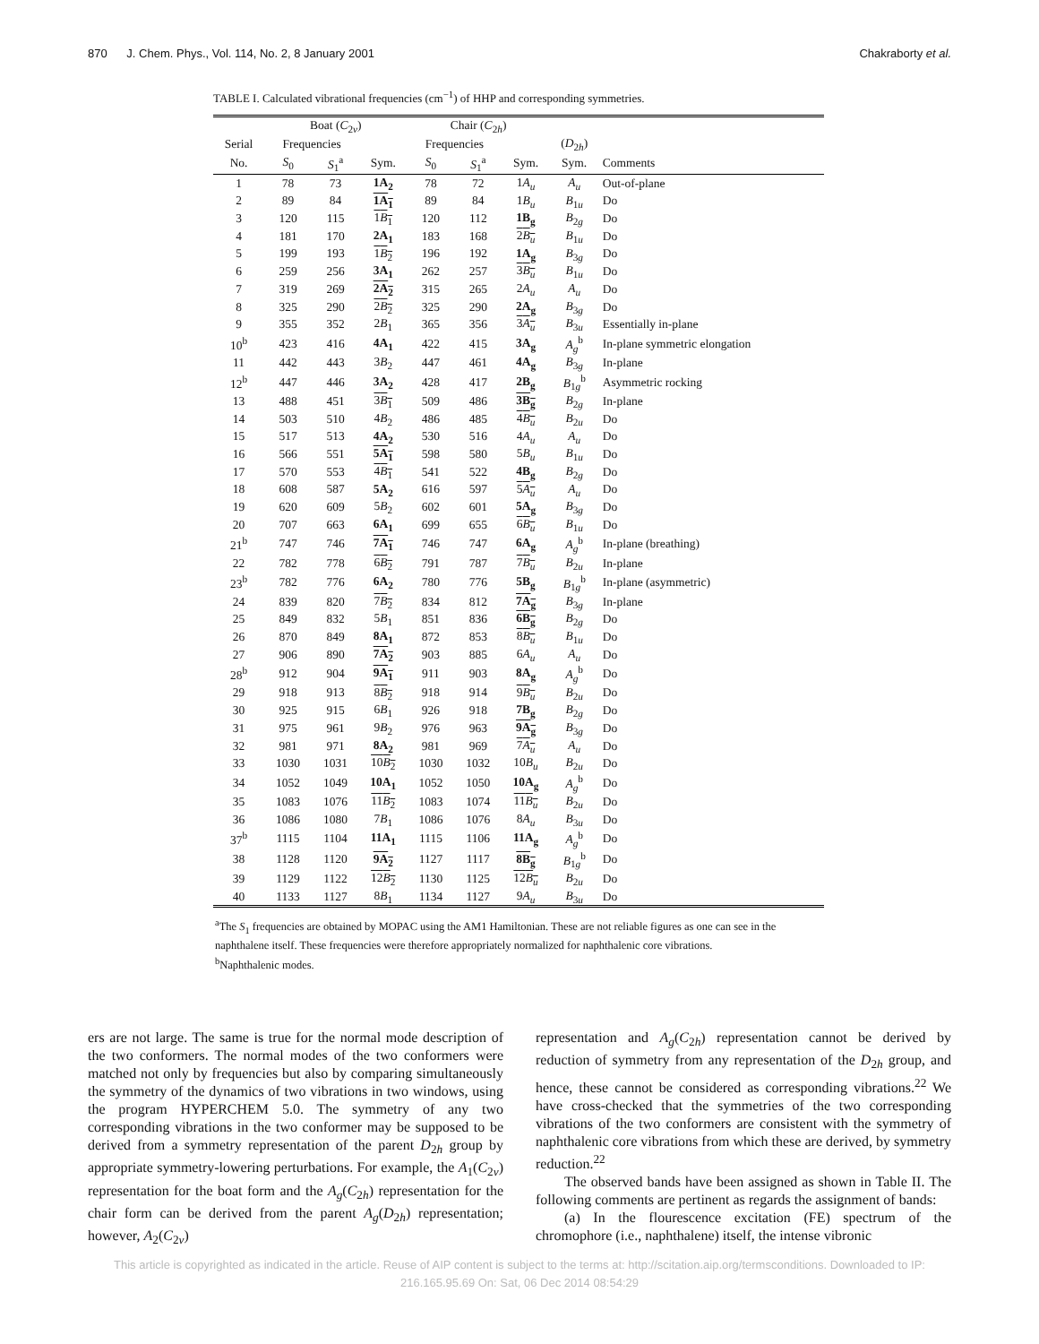870 J. Chem. Phys., Vol. 114, No. 2, 8 January 2001 Chakraborty et al.
TABLE I. Calculated vibrational frequencies (cm<sup>−1</sup>) of HHP and corresponding symmetries.
| | Boat ( C<sub>2v</sub>) | | | Chair ( C<sub>2h</sub>) | | | | |
| --- | --- | --- | --- | --- | --- | --- | --- | --- |
| Serial | Frequencies | | | Frequencies | | | ( D<sub>2h</sub>) | |
| No. | S<sub>0</sub> | S<sub>1</sub><sup>a</sup> | Sym. | S<sub>0</sub> | S<sub>1</sub><sup>a</sup> | Sym. | Sym. | Comments |
| 1 | 78 | 73 | 1A<sub>2</sub> | 78 | 72 | 1 A<sub>u</sub> | A<sub>u</sub> | Out-of-plane |
| 2 | 89 | 84 | 1A<sub>1</sub> | 89 | 84 | 1 B<sub>u</sub> | B<sub>1u</sub> | Do |
| 3 | 120 | 115 | 1 B<sub>1</sub> | 120 | 112 | 1B<sub>g</sub> | B<sub>2g</sub> | Do |
| 4 | 181 | 170 | 2A<sub>1</sub> | 183 | 168 | 2 B<sub>u</sub> | B<sub>1u</sub> | Do |
| 5 | 199 | 193 | 1 B<sub>2</sub> | 196 | 192 | 1A<sub>g</sub> | B<sub>3g</sub> | Do |
| 6 | 259 | 256 | 3A<sub>1</sub> | 262 | 257 | 3 B<sub>u</sub> | B<sub>1u</sub> | Do |
| 7 | 319 | 269 | 2A<sub>2</sub> | 315 | 265 | 2 A<sub>u</sub> | A<sub>u</sub> | Do |
| 8 | 325 | 290 | 2 B<sub>2</sub> | 325 | 290 | 2A<sub>g</sub> | B<sub>3g</sub> | Do |
| 9 | 355 | 352 | 2 B<sub>1</sub> | 365 | 356 | 3 A<sub>u</sub> | B<sub>3u</sub> | Essentially in-plane |
| 10<sup>b</sup> | 423 | 416 | 4A<sub>1</sub> | 422 | 415 | 3A<sub>g</sub> | A<sub>g</sub><sup>b</sup> | In-plane symmetric elongation |
| 11 | 442 | 443 | 3 B<sub>2</sub> | 447 | 461 | 4A<sub>g</sub> | B<sub>3g</sub> | In-plane |
| 12<sup>b</sup> | 447 | 446 | 3A<sub>2</sub> | 428 | 417 | 2B<sub>g</sub> | B<sub>1g</sub><sup>b</sup> | Asymmetric rocking |
| 13 | 488 | 451 | 3 B<sub>1</sub> | 509 | 486 | 3B<sub>g</sub> | B<sub>2g</sub> | In-plane |
| 14 | 503 | 510 | 4 B<sub>2</sub> | 486 | 485 | 4 B<sub>u</sub> | B<sub>2u</sub> | Do |
| 15 | 517 | 513 | 4A<sub>2</sub> | 530 | 516 | 4 A<sub>u</sub> | A<sub>u</sub> | Do |
| 16 | 566 | 551 | 5A<sub>1</sub> | 598 | 580 | 5 B<sub>u</sub> | B<sub>1u</sub> | Do |
| 17 | 570 | 553 | 4 B<sub>1</sub> | 541 | 522 | 4B<sub>g</sub> | B<sub>2g</sub> | Do |
| 18 | 608 | 587 | 5A<sub>2</sub> | 616 | 597 | 5 A<sub>u</sub> | A<sub>u</sub> | Do |
| 19 | 620 | 609 | 5 B<sub>2</sub> | 602 | 601 | 5A<sub>g</sub> | B<sub>3g</sub> | Do |
| 20 | 707 | 663 | 6A<sub>1</sub> | 699 | 655 | 6 B<sub>u</sub> | B<sub>1u</sub> | Do |
| 21<sup>b</sup> | 747 | 746 | 7A<sub>1</sub> | 746 | 747 | 6A<sub>g</sub> | A<sub>g</sub><sup>b</sup> | In-plane (breathing) |
| 22 | 782 | 778 | 6 B<sub>2</sub> | 791 | 787 | 7 B<sub>u</sub> | B<sub>2u</sub> | In-plane |
| 23<sup>b</sup> | 782 | 776 | 6A<sub>2</sub> | 780 | 776 | 5B<sub>g</sub> | B<sub>1g</sub><sup>b</sup> | In-plane (asymmetric) |
| 24 | 839 | 820 | 7 B<sub>2</sub> | 834 | 812 | 7A<sub>g</sub> | B<sub>3g</sub> | In-plane |
| 25 | 849 | 832 | 5 B<sub>1</sub> | 851 | 836 | 6B<sub>g</sub> | B<sub>2g</sub> | Do |
| 26 | 870 | 849 | 8A<sub>1</sub> | 872 | 853 | 8 B<sub>u</sub> | B<sub>1u</sub> | Do |
| 27 | 906 | 890 | 7A<sub>2</sub> | 903 | 885 | 6 A<sub>u</sub> | A<sub>u</sub> | Do |
| 28<sup>b</sup> | 912 | 904 | 9A<sub>1</sub> | 911 | 903 | 8A<sub>g</sub> | A<sub>g</sub><sup>b</sup> | Do |
| 29 | 918 | 913 | 8 B<sub>2</sub> | 918 | 914 | 9 B<sub>u</sub> | B<sub>2u</sub> | Do |
| 30 | 925 | 915 | 6 B<sub>1</sub> | 926 | 918 | 7B<sub>g</sub> | B<sub>2g</sub> | Do |
| 31 | 975 | 961 | 9 B<sub>2</sub> | 976 | 963 | 9A<sub>g</sub> | B<sub>3g</sub> | Do |
| 32 | 981 | 971 | 8A<sub>2</sub> | 981 | 969 | 7 A<sub>u</sub> | A<sub>u</sub> | Do |
| 33 | 1030 | 1031 | 10 B<sub>2</sub> | 1030 | 1032 | 10 B<sub>u</sub> | B<sub>2u</sub> | Do |
| 34 | 1052 | 1049 | 10A<sub>1</sub> | 1052 | 1050 | 10A<sub>g</sub> | A<sub>g</sub><sup>b</sup> | Do |
| 35 | 1083 | 1076 | 11 B<sub>2</sub> | 1083 | 1074 | 11 B<sub>u</sub> | B<sub>2u</sub> | Do |
| 36 | 1086 | 1080 | 7 B<sub>1</sub> | 1086 | 1076 | 8 A<sub>u</sub> | B<sub>3u</sub> | Do |
| 37<sup>b</sup> | 1115 | 1104 | 11A<sub>1</sub> | 1115 | 1106 | 11A<sub>g</sub> | A<sub>g</sub><sup>b</sup> | Do |
| 38 | 1128 | 1120 | 9A<sub>2</sub> | 1127 | 1117 | 8B<sub>g</sub> | B<sub>1g</sub><sup>b</sup> | Do |
| 39 | 1129 | 1122 | 12 B<sub>2</sub> | 1130 | 1125 | 12 B<sub>u</sub> | B<sub>2u</sub> | Do |
| 40 | 1133 | 1127 | 8 B<sub>1</sub> | 1134 | 1127 | 9 A<sub>u</sub> | B<sub>3u</sub> | Do |
<sup>a</sup> The S<sub>1</sub> frequencies are obtained by MOPAC using the AM1 Hamiltonian. These are not reliable figures as one can see in the naphthalene itself. These frequencies were therefore appropriately normalized for naphthalenic core vibrations.
<sup>b</sup> Naphthalenic modes.
ers are not large. The same is true for the normal mode description of the two conformers. The normal modes of the two conformers were matched not only by frequencies but also by comparing simultaneously the symmetry of the dynamics of two vibrations in two windows, using the program HYPERCHEM 5.0. The symmetry of any two corresponding vibrations in the two conformer may be supposed to be derived from a symmetry representation of the parent D<sub>2h</sub> group by appropriate symmetry-lowering perturbations. For example, the A<sub>1</sub>(C<sub>2v</sub>) representation for the boat form and the A<sub>g</sub>(C<sub>2h</sub>) representation for the chair form can be derived from the parent A<sub>g</sub>(D<sub>2h</sub>) representation; however, A<sub>2</sub>(C<sub>2v</sub>)
representation and A<sub>g</sub>(C<sub>2h</sub>) representation cannot be derived by reduction of symmetry from any representation of the D<sub>2h</sub> group, and hence, these cannot be considered as corresponding vibrations.<sup>22</sup> We have cross-checked that the symmetries of the two corresponding vibrations of the two conformers are consistent with the symmetry of naphthalenic core vibrations from which these are derived, by symmetry reduction.<sup>22</sup>
The observed bands have been assigned as shown in Table II. The following comments are pertinent as regards the assignment of bands:
(a) In the flourescence excitation (FE) spectrum of the chromophore (i.e., naphthalene) itself, the intense vibronic
This article is copyrighted as indicated in the article. Reuse of AIP content is subject to the terms at: http://scitation.aip.org/termsconditions. Downloaded to IP:
216.165.95.69 On: Sat, 06 Dec 2014 08:54:29